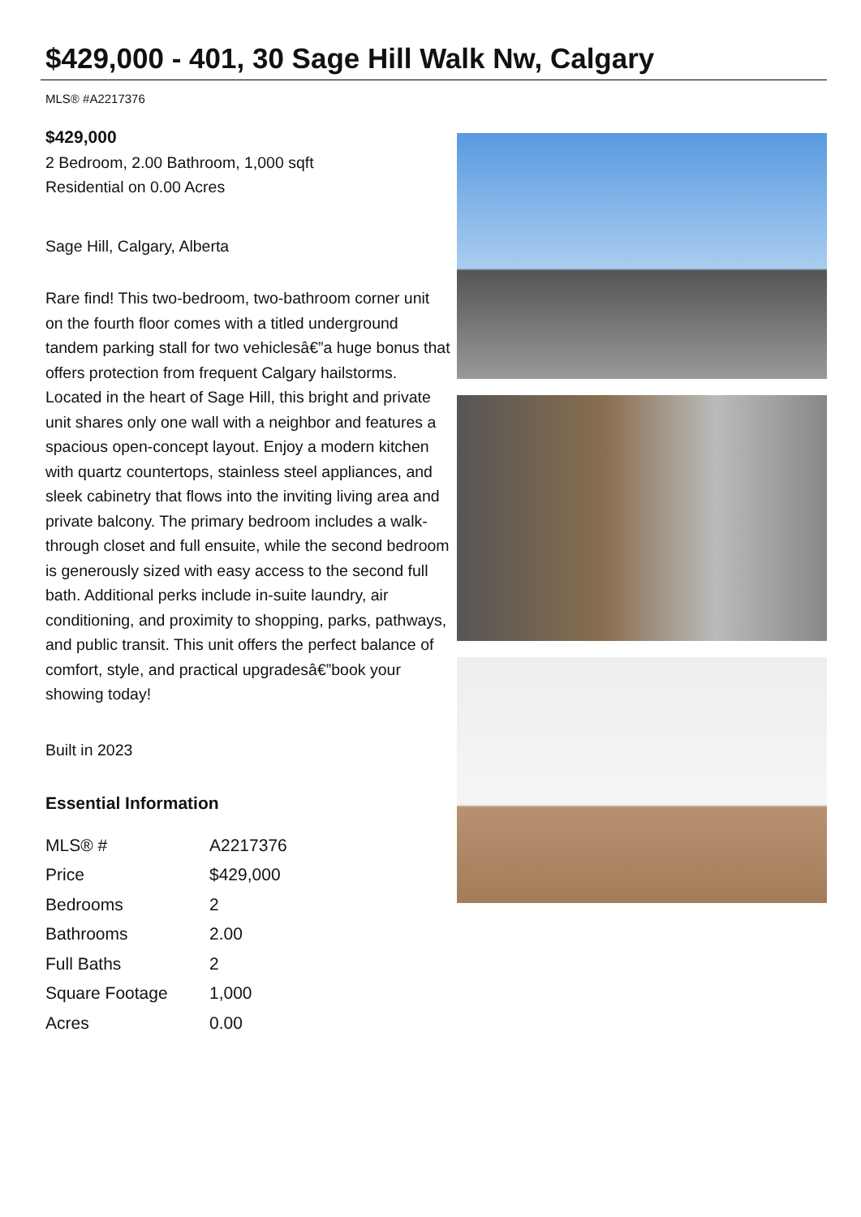$429,000 - 401, 30 Sage Hill Walk Nw, Calgary
MLS® #A2217376
$429,000
2 Bedroom, 2.00 Bathroom, 1,000 sqft
Residential on 0.00 Acres
Sage Hill, Calgary, Alberta
Rare find! This two-bedroom, two-bathroom corner unit on the fourth floor comes with a titled underground tandem parking stall for two vehiclesâ€”a huge bonus that offers protection from frequent Calgary hailstorms. Located in the heart of Sage Hill, this bright and private unit shares only one wall with a neighbor and features a spacious open-concept layout. Enjoy a modern kitchen with quartz countertops, stainless steel appliances, and sleek cabinetry that flows into the inviting living area and private balcony. The primary bedroom includes a walk-through closet and full ensuite, while the second bedroom is generously sized with easy access to the second full bath. Additional perks include in-suite laundry, air conditioning, and proximity to shopping, parks, pathways, and public transit. This unit offers the perfect balance of comfort, style, and practical upgradesâ€”book your showing today!
Built in 2023
Essential Information
| MLS® # | A2217376 |
| Price | $429,000 |
| Bedrooms | 2 |
| Bathrooms | 2.00 |
| Full Baths | 2 |
| Square Footage | 1,000 |
| Acres | 0.00 |